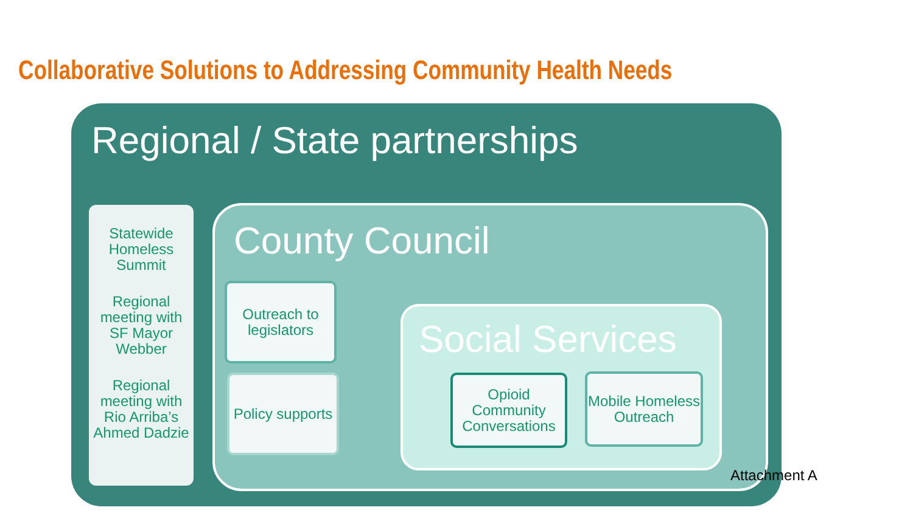Collaborative Solutions to Addressing Community Health Needs
Regional / State partnerships
Statewide Homeless Summit
Regional meeting with SF Mayor Webber
Regional meeting with Rio Arriba’s Ahmed Dadzie
County Council
Outreach to legislators
Policy supports
Social Services
Opioid Community Conversations
Mobile Homeless Outreach
Attachment A